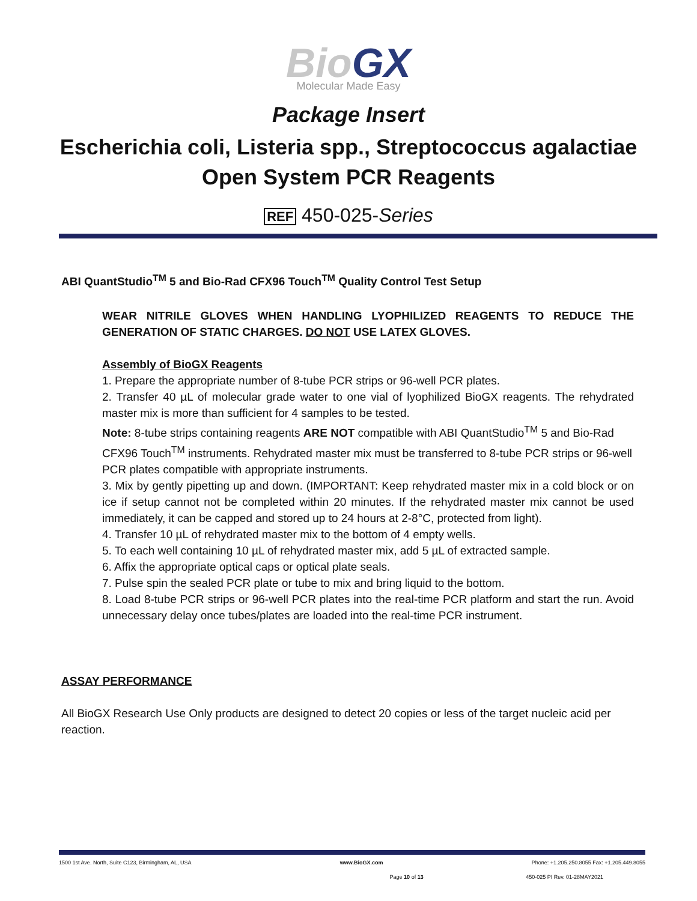BioGX
Molecular Made Easy
Package Insert
Escherichia coli, Listeria spp., Streptococcus agalactiae
Open System PCR Reagents
REF 450-025-Series
ABI QuantStudio<sup>TM</sup> 5 and Bio-Rad CFX96 Touch<sup>TM</sup> Quality Control Test Setup
WEAR NITRILE GLOVES WHEN HANDLING LYOPHILIZED REAGENTS TO REDUCE THE GENERATION OF STATIC CHARGES. DO NOT USE LATEX GLOVES.
Assembly of BioGX Reagents
1. Prepare the appropriate number of 8-tube PCR strips or 96-well PCR plates.
2. Transfer 40 µL of molecular grade water to one vial of lyophilized BioGX reagents. The rehydrated master mix is more than sufficient for 4 samples to be tested.
Note: 8-tube strips containing reagents ARE NOT compatible with ABI QuantStudio<sup>TM</sup> 5 and Bio-Rad CFX96 Touch<sup>TM</sup> instruments. Rehydrated master mix must be transferred to 8-tube PCR strips or 96-well PCR plates compatible with appropriate instruments.
3. Mix by gently pipetting up and down. (IMPORTANT: Keep rehydrated master mix in a cold block or on ice if setup cannot not be completed within 20 minutes. If the rehydrated master mix cannot be used immediately, it can be capped and stored up to 24 hours at 2-8°C, protected from light).
4. Transfer 10 µL of rehydrated master mix to the bottom of 4 empty wells.
5. To each well containing 10 µL of rehydrated master mix, add 5 µL of extracted sample.
6. Affix the appropriate optical caps or optical plate seals.
7. Pulse spin the sealed PCR plate or tube to mix and bring liquid to the bottom.
8. Load 8-tube PCR strips or 96-well PCR plates into the real-time PCR platform and start the run. Avoid unnecessary delay once tubes/plates are loaded into the real-time PCR instrument.
ASSAY PERFORMANCE
All BioGX Research Use Only products are designed to detect 20 copies or less of the target nucleic acid per reaction.
1500 1st Ave. North, Suite C123, Birmingham, AL, USA www.BioGX.com Phone: +1.205.250.8055 Fax: +1.205.449.8055
Page 10 of 13 450-025 PI Rev. 01-28MAY2021